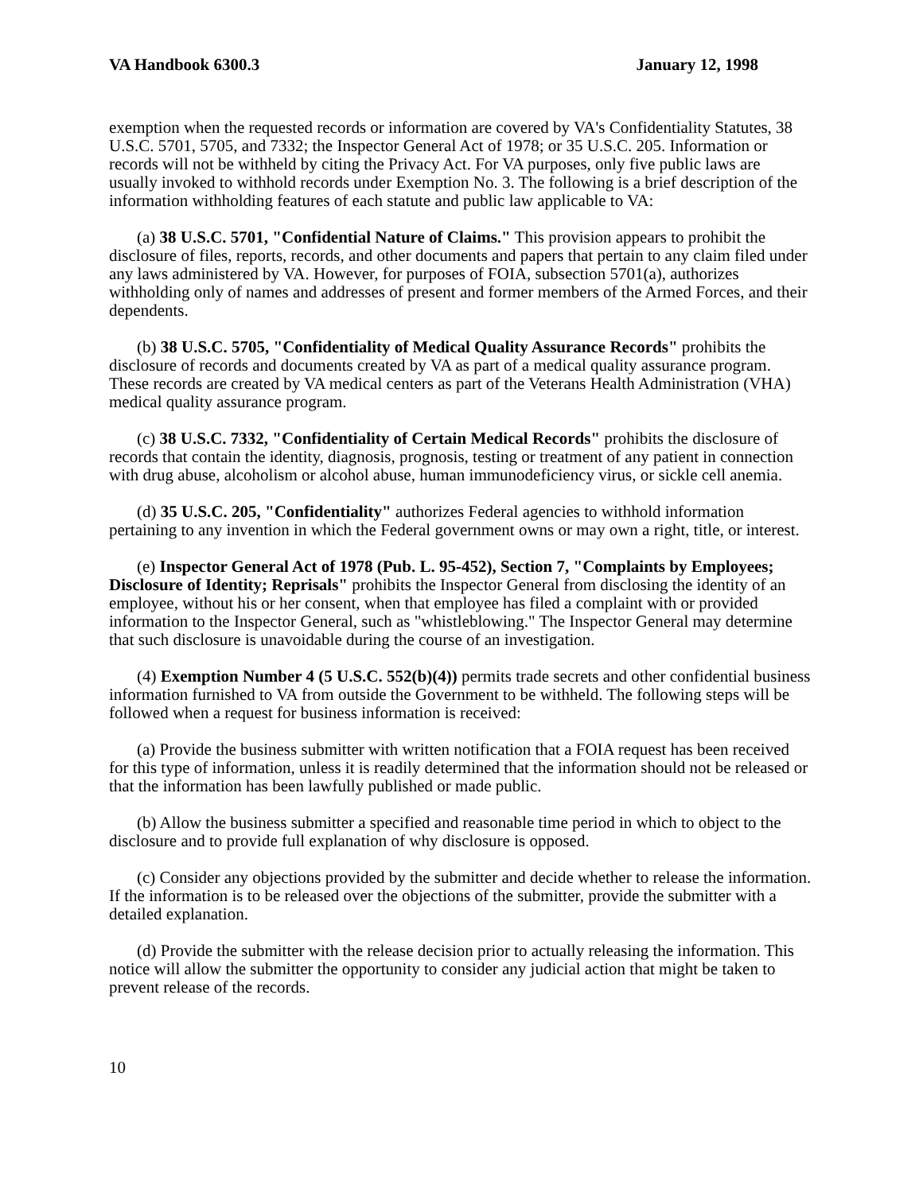VA Handbook 6300.3 January 12, 1998
exemption when the requested records or information are covered by VA's Confidentiality Statutes, 38 U.S.C. 5701, 5705, and 7332; the Inspector General Act of 1978; or 35 U.S.C. 205. Information or records will not be withheld by citing the Privacy Act. For VA purposes, only five public laws are usually invoked to withhold records under Exemption No. 3. The following is a brief description of the information withholding features of each statute and public law applicable to VA:
(a) 38 U.S.C. 5701, "Confidential Nature of Claims." This provision appears to prohibit the disclosure of files, reports, records, and other documents and papers that pertain to any claim filed under any laws administered by VA. However, for purposes of FOIA, subsection 5701(a), authorizes withholding only of names and addresses of present and former members of the Armed Forces, and their dependents.
(b) 38 U.S.C. 5705, "Confidentiality of Medical Quality Assurance Records" prohibits the disclosure of records and documents created by VA as part of a medical quality assurance program. These records are created by VA medical centers as part of the Veterans Health Administration (VHA) medical quality assurance program.
(c) 38 U.S.C. 7332, "Confidentiality of Certain Medical Records" prohibits the disclosure of records that contain the identity, diagnosis, prognosis, testing or treatment of any patient in connection with drug abuse, alcoholism or alcohol abuse, human immunodeficiency virus, or sickle cell anemia.
(d) 35 U.S.C. 205, "Confidentiality" authorizes Federal agencies to withhold information pertaining to any invention in which the Federal government owns or may own a right, title, or interest.
(e) Inspector General Act of 1978 (Pub. L. 95-452), Section 7, "Complaints by Employees; Disclosure of Identity; Reprisals" prohibits the Inspector General from disclosing the identity of an employee, without his or her consent, when that employee has filed a complaint with or provided information to the Inspector General, such as "whistleblowing." The Inspector General may determine that such disclosure is unavoidable during the course of an investigation.
(4) Exemption Number 4 (5 U.S.C. 552(b)(4)) permits trade secrets and other confidential business information furnished to VA from outside the Government to be withheld. The following steps will be followed when a request for business information is received:
(a) Provide the business submitter with written notification that a FOIA request has been received for this type of information, unless it is readily determined that the information should not be released or that the information has been lawfully published or made public.
(b) Allow the business submitter a specified and reasonable time period in which to object to the disclosure and to provide full explanation of why disclosure is opposed.
(c) Consider any objections provided by the submitter and decide whether to release the information. If the information is to be released over the objections of the submitter, provide the submitter with a detailed explanation.
(d) Provide the submitter with the release decision prior to actually releasing the information. This notice will allow the submitter the opportunity to consider any judicial action that might be taken to prevent release of the records.
10